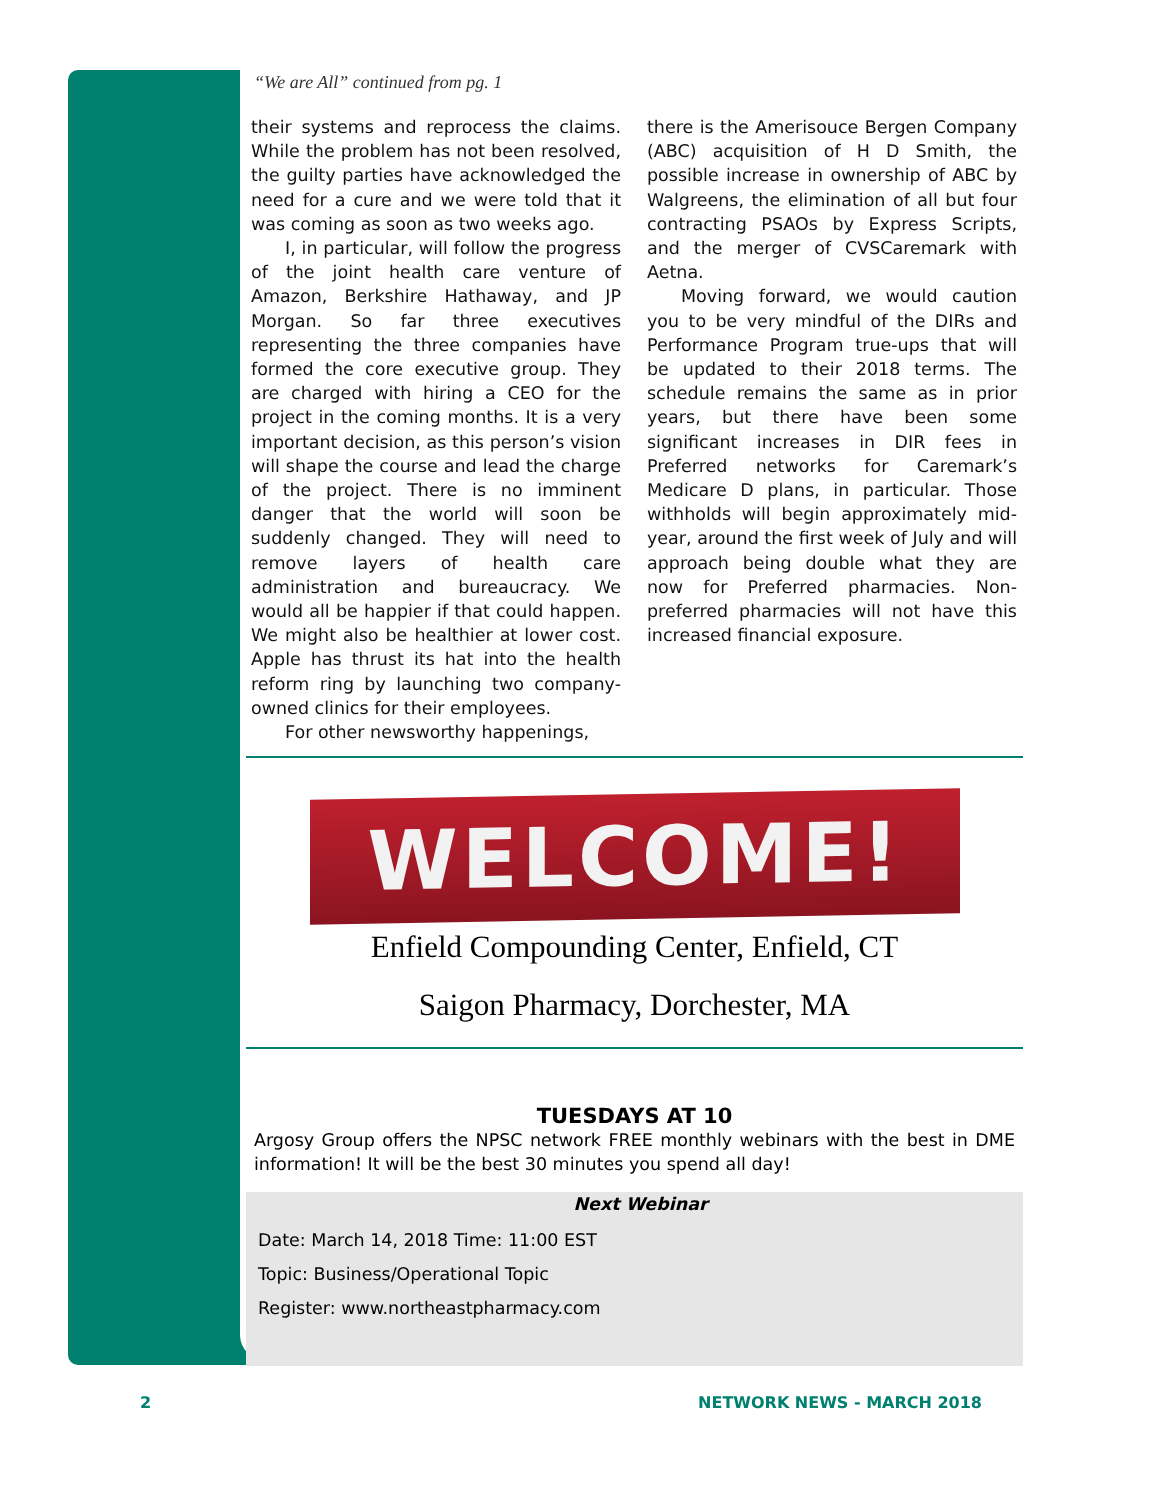“We are All” continued from pg. 1
their systems and reprocess the claims. While the problem has not been resolved, the guilty parties have acknowledged the need for a cure and we were told that it was coming as soon as two weeks ago.
I, in particular, will follow the progress of the joint health care venture of Amazon, Berkshire Hathaway, and JP Morgan. So far three executives representing the three companies have formed the core executive group. They are charged with hiring a CEO for the project in the coming months. It is a very important decision, as this person’s vision will shape the course and lead the charge of the project. There is no imminent danger that the world will soon be suddenly changed. They will need to remove layers of health care administration and bureaucracy. We would all be happier if that could happen. We might also be healthier at lower cost. Apple has thrust its hat into the health reform ring by launching two company-owned clinics for their employees.
For other newsworthy happenings,
there is the Amerisouce Bergen Company (ABC) acquisition of H D Smith, the possible increase in ownership of ABC by Walgreens, the elimination of all but four contracting PSAOs by Express Scripts, and the merger of CVSCaremark with Aetna.
Moving forward, we would caution you to be very mindful of the DIRs and Performance Program true-ups that will be updated to their 2018 terms. The schedule remains the same as in prior years, but there have been some significant increases in DIR fees in Preferred networks for Caremark’s Medicare D plans, in particular. Those withholds will begin approximately mid-year, around the first week of July and will approach being double what they are now for Preferred pharmacies. Non-preferred pharmacies will not have this increased financial exposure.
WELCOME!
Enfield Compounding Center, Enfield, CT
Saigon Pharmacy, Dorchester, MA
TUESDAYS AT 10
Argosy Group offers the NPSC network FREE monthly webinars with the best in DME information! It will be the best 30 minutes you spend all day!
Next Webinar
Date: March 14, 2018 Time: 11:00 EST
Topic: Business/Operational Topic
Register: www.northeastpharmacy.com
2 NETWORK NEWS - MARCH 2018